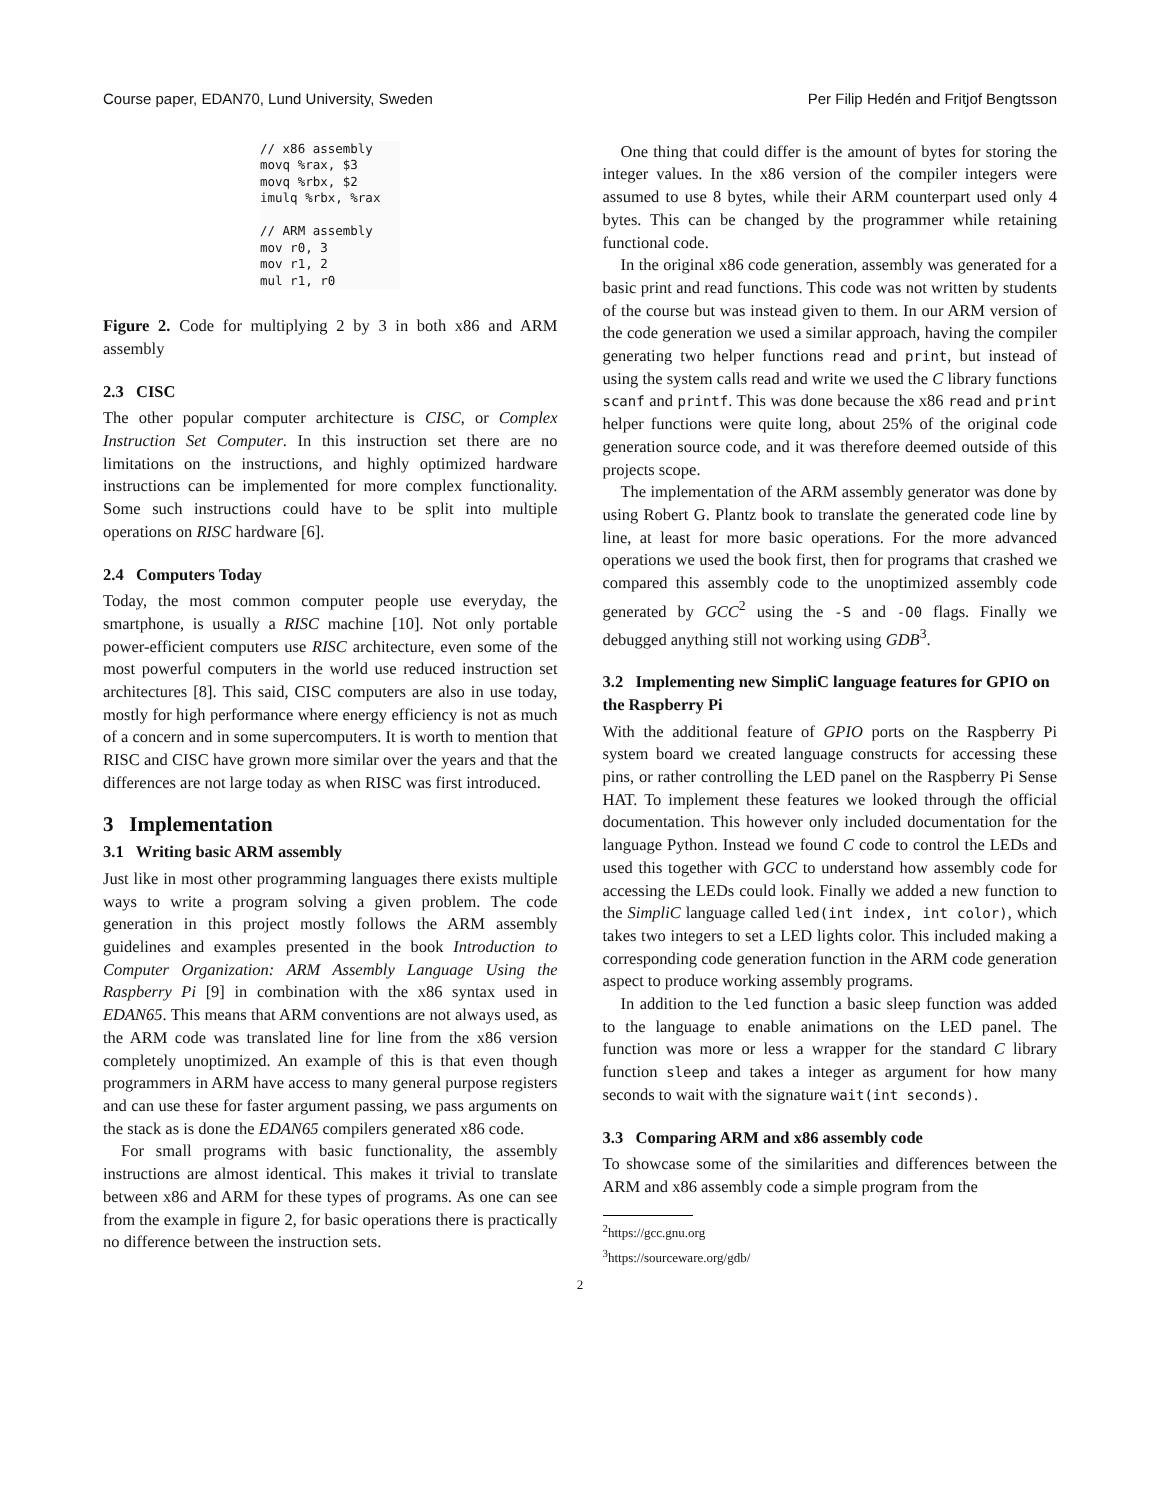Course paper, EDAN70, Lund University, Sweden Per Filip Hedén and Fritjof Bengtsson
// x86 assembly
movq %rax, $3
movq %rbx, $2
imulq %rbx, %rax

// ARM assembly
mov r0, 3
mov r1, 2
mul r1, r0
Figure 2. Code for multiplying 2 by 3 in both x86 and ARM assembly
2.3 CISC
The other popular computer architecture is CISC, or Complex Instruction Set Computer. In this instruction set there are no limitations on the instructions, and highly optimized hardware instructions can be implemented for more complex functionality. Some such instructions could have to be split into multiple operations on RISC hardware [6].
2.4 Computers Today
Today, the most common computer people use everyday, the smartphone, is usually a RISC machine [10]. Not only portable power-efficient computers use RISC architecture, even some of the most powerful computers in the world use reduced instruction set architectures [8]. This said, CISC computers are also in use today, mostly for high performance where energy efficiency is not as much of a concern and in some supercomputers. It is worth to mention that RISC and CISC have grown more similar over the years and that the differences are not large today as when RISC was first introduced.
3 Implementation
3.1 Writing basic ARM assembly
Just like in most other programming languages there exists multiple ways to write a program solving a given problem. The code generation in this project mostly follows the ARM assembly guidelines and examples presented in the book Introduction to Computer Organization: ARM Assembly Language Using the Raspberry Pi [9] in combination with the x86 syntax used in EDAN65. This means that ARM conventions are not always used, as the ARM code was translated line for line from the x86 version completely unoptimized. An example of this is that even though programmers in ARM have access to many general purpose registers and can use these for faster argument passing, we pass arguments on the stack as is done the EDAN65 compilers generated x86 code.
For small programs with basic functionality, the assembly instructions are almost identical. This makes it trivial to translate between x86 and ARM for these types of programs. As one can see from the example in figure 2, for basic operations there is practically no difference between the instruction sets.
One thing that could differ is the amount of bytes for storing the integer values. In the x86 version of the compiler integers were assumed to use 8 bytes, while their ARM counterpart used only 4 bytes. This can be changed by the programmer while retaining functional code.
In the original x86 code generation, assembly was generated for a basic print and read functions. This code was not written by students of the course but was instead given to them. In our ARM version of the code generation we used a similar approach, having the compiler generating two helper functions read and print, but instead of using the system calls read and write we used the C library functions scanf and printf. This was done because the x86 read and print helper functions were quite long, about 25% of the original code generation source code, and it was therefore deemed outside of this projects scope.
The implementation of the ARM assembly generator was done by using Robert G. Plantz book to translate the generated code line by line, at least for more basic operations. For the more advanced operations we used the book first, then for programs that crashed we compared this assembly code to the unoptimized assembly code generated by GCC<sup>2</sup> using the -S and -O0 flags. Finally we debugged anything still not working using GDB<sup>3</sup>.
3.2 Implementing new SimpliC language features for GPIO on the Raspberry Pi
With the additional feature of GPIO ports on the Raspberry Pi system board we created language constructs for accessing these pins, or rather controlling the LED panel on the Raspberry Pi Sense HAT. To implement these features we looked through the official documentation. This however only included documentation for the language Python. Instead we found C code to control the LEDs and used this together with GCC to understand how assembly code for accessing the LEDs could look. Finally we added a new function to the SimpliC language called led(int index, int color), which takes two integers to set a LED lights color. This included making a corresponding code generation function in the ARM code generation aspect to produce working assembly programs.
In addition to the led function a basic sleep function was added to the language to enable animations on the LED panel. The function was more or less a wrapper for the standard C library function sleep and takes a integer as argument for how many seconds to wait with the signature wait(int seconds).
3.3 Comparing ARM and x86 assembly code
To showcase some of the similarities and differences between the ARM and x86 assembly code a simple program from the
<sup>2</sup> https://gcc.gnu.org
<sup>3</sup> https://sourceware.org/gdb/
2